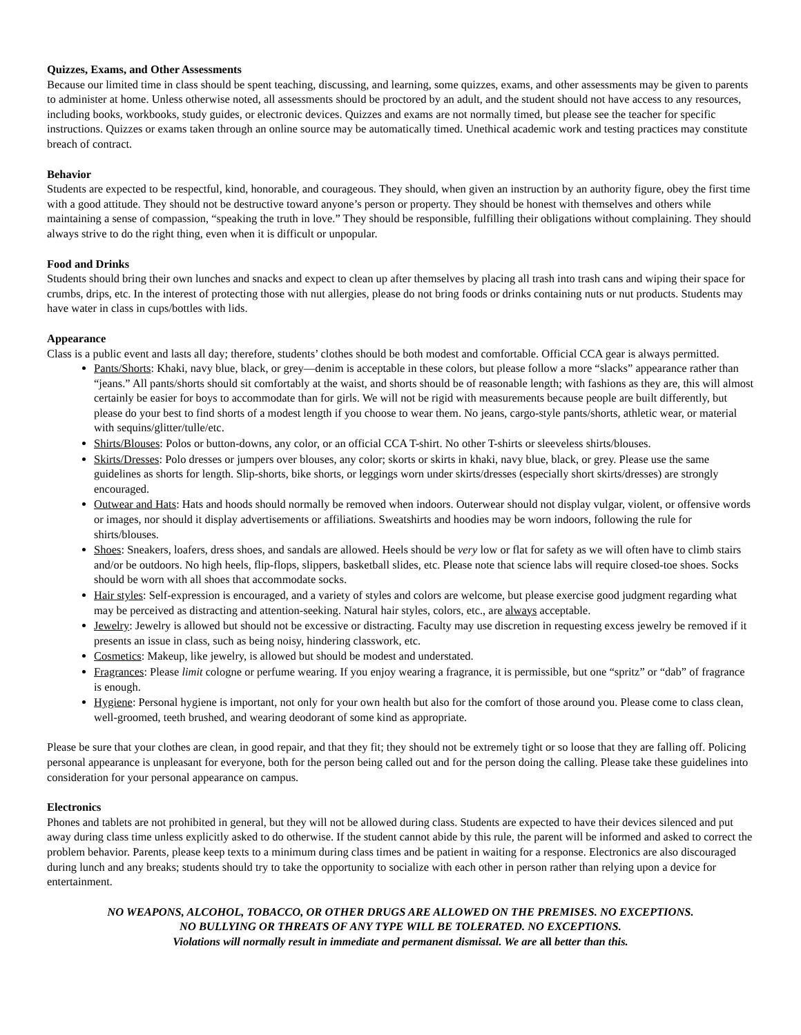Quizzes, Exams, and Other Assessments
Because our limited time in class should be spent teaching, discussing, and learning, some quizzes, exams, and other assessments may be given to parents to administer at home. Unless otherwise noted, all assessments should be proctored by an adult, and the student should not have access to any resources, including books, workbooks, study guides, or electronic devices. Quizzes and exams are not normally timed, but please see the teacher for specific instructions. Quizzes or exams taken through an online source may be automatically timed. Unethical academic work and testing practices may constitute breach of contract.
Behavior
Students are expected to be respectful, kind, honorable, and courageous. They should, when given an instruction by an authority figure, obey the first time with a good attitude. They should not be destructive toward anyone’s person or property. They should be honest with themselves and others while maintaining a sense of compassion, “speaking the truth in love.” They should be responsible, fulfilling their obligations without complaining. They should always strive to do the right thing, even when it is difficult or unpopular.
Food and Drinks
Students should bring their own lunches and snacks and expect to clean up after themselves by placing all trash into trash cans and wiping their space for crumbs, drips, etc. In the interest of protecting those with nut allergies, please do not bring foods or drinks containing nuts or nut products. Students may have water in class in cups/bottles with lids.
Appearance
Class is a public event and lasts all day; therefore, students’ clothes should be both modest and comfortable. Official CCA gear is always permitted.
Pants/Shorts: Khaki, navy blue, black, or grey—denim is acceptable in these colors, but please follow a more “slacks” appearance rather than “jeans.” All pants/shorts should sit comfortably at the waist, and shorts should be of reasonable length; with fashions as they are, this will almost certainly be easier for boys to accommodate than for girls. We will not be rigid with measurements because people are built differently, but please do your best to find shorts of a modest length if you choose to wear them. No jeans, cargo-style pants/shorts, athletic wear, or material with sequins/glitter/tulle/etc.
Shirts/Blouses: Polos or button-downs, any color, or an official CCA T-shirt. No other T-shirts or sleeveless shirts/blouses.
Skirts/Dresses: Polo dresses or jumpers over blouses, any color; skorts or skirts in khaki, navy blue, black, or grey. Please use the same guidelines as shorts for length. Slip-shorts, bike shorts, or leggings worn under skirts/dresses (especially short skirts/dresses) are strongly encouraged.
Outwear and Hats: Hats and hoods should normally be removed when indoors. Outerwear should not display vulgar, violent, or offensive words or images, nor should it display advertisements or affiliations. Sweatshirts and hoodies may be worn indoors, following the rule for shirts/blouses.
Shoes: Sneakers, loafers, dress shoes, and sandals are allowed. Heels should be very low or flat for safety as we will often have to climb stairs and/or be outdoors. No high heels, flip-flops, slippers, basketball slides, etc. Please note that science labs will require closed-toe shoes. Socks should be worn with all shoes that accommodate socks.
Hair styles: Self-expression is encouraged, and a variety of styles and colors are welcome, but please exercise good judgment regarding what may be perceived as distracting and attention-seeking. Natural hair styles, colors, etc., are always acceptable.
Jewelry: Jewelry is allowed but should not be excessive or distracting. Faculty may use discretion in requesting excess jewelry be removed if it presents an issue in class, such as being noisy, hindering classwork, etc.
Cosmetics: Makeup, like jewelry, is allowed but should be modest and understated.
Fragrances: Please limit cologne or perfume wearing. If you enjoy wearing a fragrance, it is permissible, but one “spritz” or “dab” of fragrance is enough.
Hygiene: Personal hygiene is important, not only for your own health but also for the comfort of those around you. Please come to class clean, well-groomed, teeth brushed, and wearing deodorant of some kind as appropriate.
Please be sure that your clothes are clean, in good repair, and that they fit; they should not be extremely tight or so loose that they are falling off. Policing personal appearance is unpleasant for everyone, both for the person being called out and for the person doing the calling. Please take these guidelines into consideration for your personal appearance on campus.
Electronics
Phones and tablets are not prohibited in general, but they will not be allowed during class. Students are expected to have their devices silenced and put away during class time unless explicitly asked to do otherwise. If the student cannot abide by this rule, the parent will be informed and asked to correct the problem behavior. Parents, please keep texts to a minimum during class times and be patient in waiting for a response. Electronics are also discouraged during lunch and any breaks; students should try to take the opportunity to socialize with each other in person rather than relying upon a device for entertainment.
NO WEAPONS, ALCOHOL, TOBACCO, OR OTHER DRUGS ARE ALLOWED ON THE PREMISES. NO EXCEPTIONS.
NO BULLYING OR THREATS OF ANY TYPE WILL BE TOLERATED. NO EXCEPTIONS.
Violations will normally result in immediate and permanent dismissal. We are all better than this.